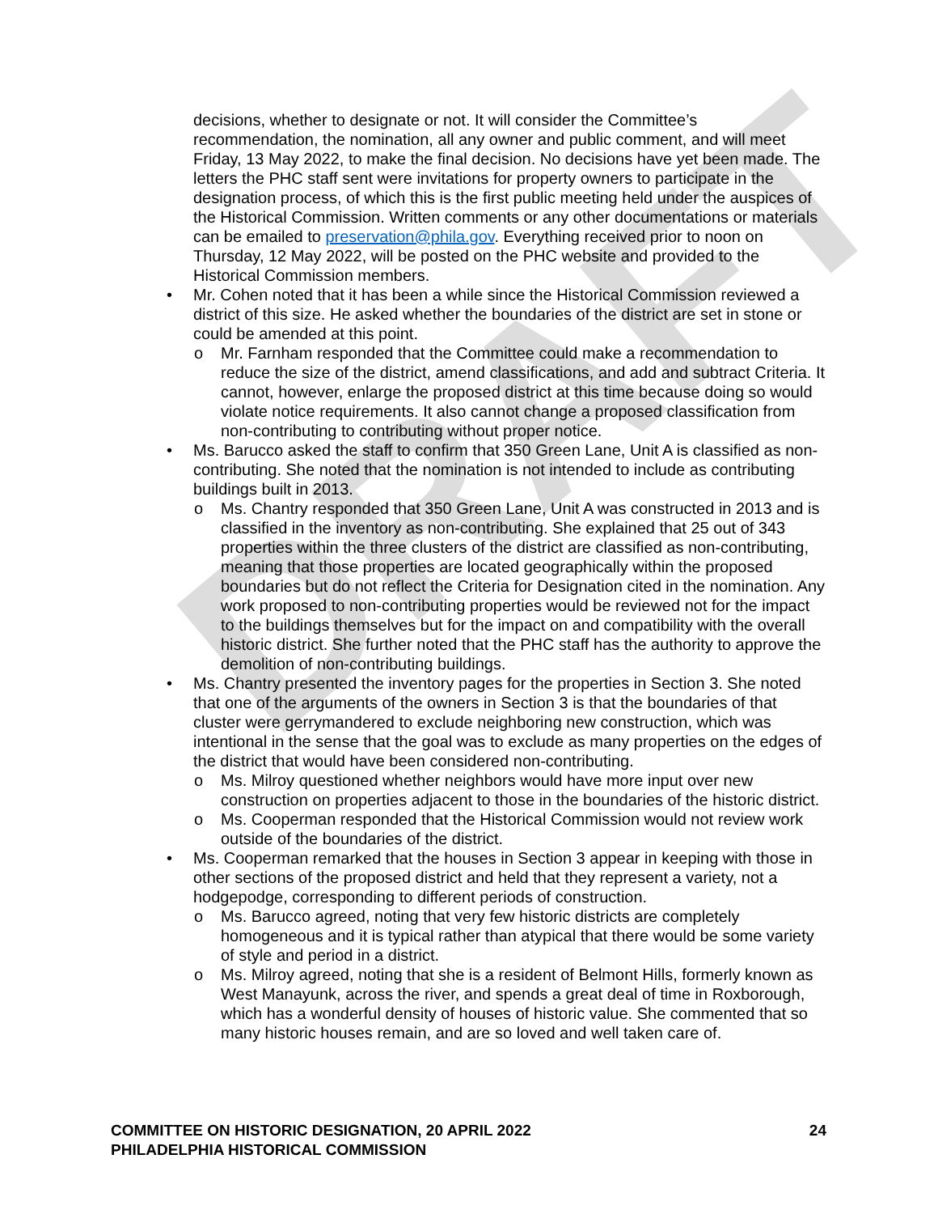DRAFT
decisions, whether to designate or not. It will consider the Committee’s recommendation, the nomination, all any owner and public comment, and will meet Friday, 13 May 2022, to make the final decision. No decisions have yet been made. The letters the PHC staff sent were invitations for property owners to participate in the designation process, of which this is the first public meeting held under the auspices of the Historical Commission. Written comments or any other documentations or materials can be emailed to preservation@phila.gov. Everything received prior to noon on Thursday, 12 May 2022, will be posted on the PHC website and provided to the Historical Commission members.
• Mr. Cohen noted that it has been a while since the Historical Commission reviewed a district of this size. He asked whether the boundaries of the district are set in stone or could be amended at this point.
o Mr. Farnham responded that the Committee could make a recommendation to reduce the size of the district, amend classifications, and add and subtract Criteria. It cannot, however, enlarge the proposed district at this time because doing so would violate notice requirements. It also cannot change a proposed classification from non-contributing to contributing without proper notice.
• Ms. Barucco asked the staff to confirm that 350 Green Lane, Unit A is classified as non-contributing. She noted that the nomination is not intended to include as contributing buildings built in 2013.
o Ms. Chantry responded that 350 Green Lane, Unit A was constructed in 2013 and is classified in the inventory as non-contributing. She explained that 25 out of 343 properties within the three clusters of the district are classified as non-contributing, meaning that those properties are located geographically within the proposed boundaries but do not reflect the Criteria for Designation cited in the nomination. Any work proposed to non-contributing properties would be reviewed not for the impact to the buildings themselves but for the impact on and compatibility with the overall historic district. She further noted that the PHC staff has the authority to approve the demolition of non-contributing buildings.
• Ms. Chantry presented the inventory pages for the properties in Section 3. She noted that one of the arguments of the owners in Section 3 is that the boundaries of that cluster were gerrymandered to exclude neighboring new construction, which was intentional in the sense that the goal was to exclude as many properties on the edges of the district that would have been considered non-contributing.
o Ms. Milroy questioned whether neighbors would have more input over new construction on properties adjacent to those in the boundaries of the historic district.
o Ms. Cooperman responded that the Historical Commission would not review work outside of the boundaries of the district.
• Ms. Cooperman remarked that the houses in Section 3 appear in keeping with those in other sections of the proposed district and held that they represent a variety, not a hodgepodge, corresponding to different periods of construction.
o Ms. Barucco agreed, noting that very few historic districts are completely homogeneous and it is typical rather than atypical that there would be some variety of style and period in a district.
o Ms. Milroy agreed, noting that she is a resident of Belmont Hills, formerly known as West Manayunk, across the river, and spends a great deal of time in Roxborough, which has a wonderful density of houses of historic value. She commented that so many historic houses remain, and are so loved and well taken care of.
COMMITTEE ON HISTORIC DESIGNATION, 20 APRIL 2022
PHILADELPHIA HISTORICAL COMMISSION
24